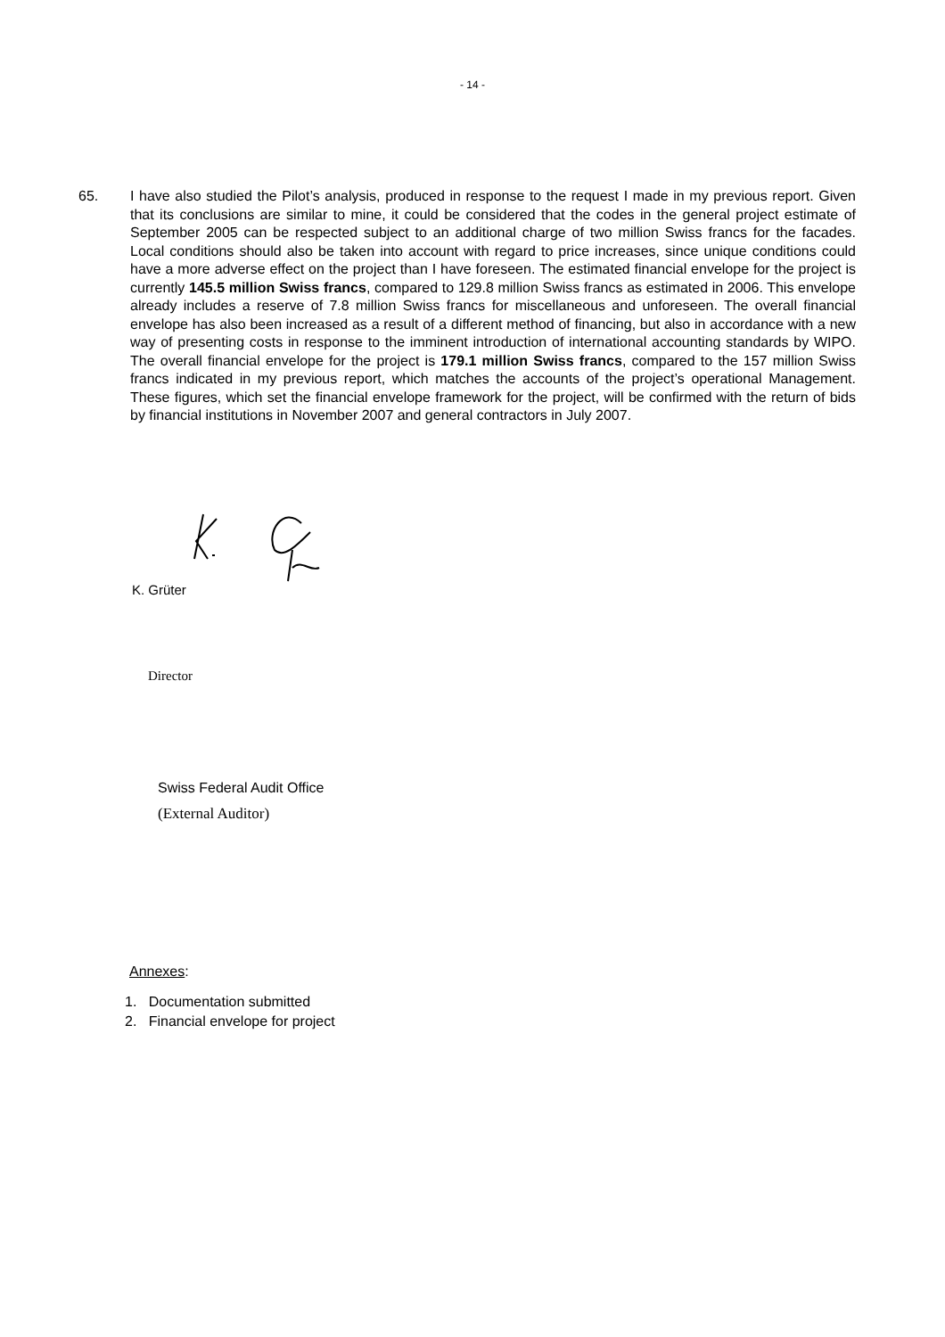- 14 -
65. I have also studied the Pilot’s analysis, produced in response to the request I made in my previous report. Given that its conclusions are similar to mine, it could be considered that the codes in the general project estimate of September 2005 can be respected subject to an additional charge of two million Swiss francs for the facades. Local conditions should also be taken into account with regard to price increases, since unique conditions could have a more adverse effect on the project than I have foreseen. The estimated financial envelope for the project is currently 145.5 million Swiss francs, compared to 129.8 million Swiss francs as estimated in 2006. This envelope already includes a reserve of 7.8 million Swiss francs for miscellaneous and unforeseen. The overall financial envelope has also been increased as a result of a different method of financing, but also in accordance with a new way of presenting costs in response to the imminent introduction of international accounting standards by WIPO. The overall financial envelope for the project is 179.1 million Swiss francs, compared to the 157 million Swiss francs indicated in my previous report, which matches the accounts of the project’s operational Management. These figures, which set the financial envelope framework for the project, will be confirmed with the return of bids by financial institutions in November 2007 and general contractors in July 2007.
K. Grüter
Director
Swiss Federal Audit Office
(External Auditor)
Annexes:
1. Documentation submitted
2. Financial envelope for project